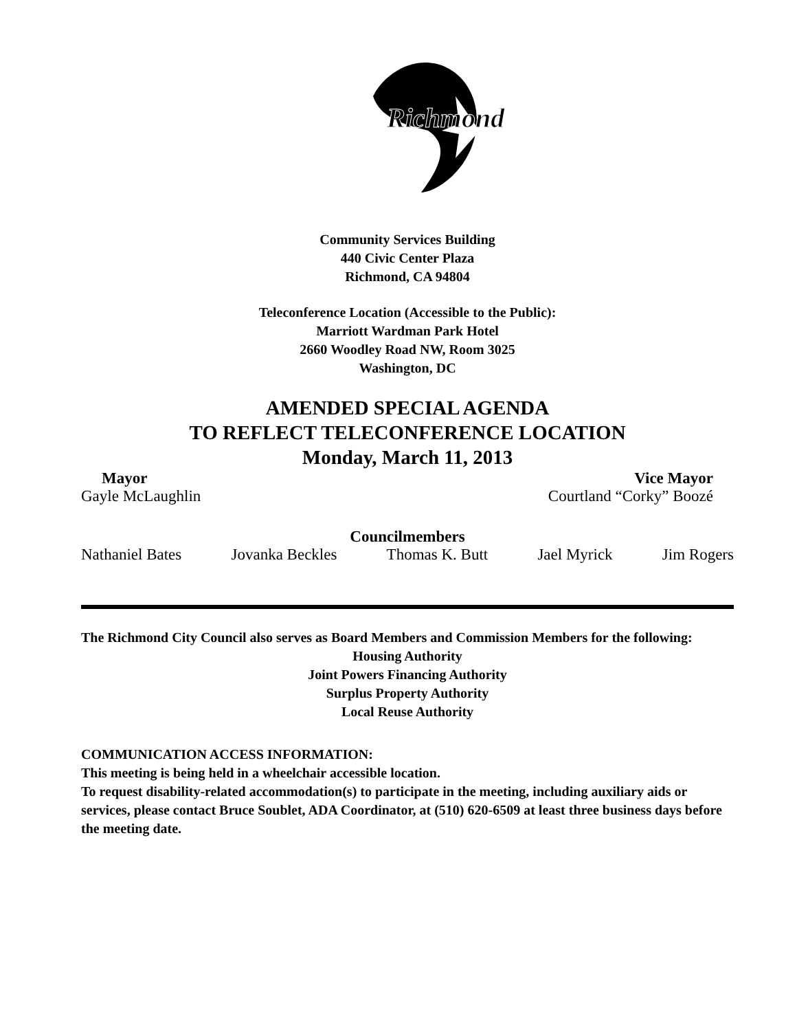Richmond
Community Services Building
440 Civic Center Plaza
Richmond, CA 94804
Teleconference Location (Accessible to the Public):
Marriott Wardman Park Hotel
2660 Woodley Road NW, Room 3025
Washington, DC
AMENDED SPECIAL AGENDA
TO REFLECT TELECONFERENCE LOCATION
Monday, March 11, 2013
Mayor Vice Mayor
Gayle McLaughlin Courtland “Corky” Boozé
Councilmembers
Nathaniel Bates Jovanka Beckles Thomas K. Butt Jael Myrick Jim Rogers
The Richmond City Council also serves as Board Members and Commission Members for the following:
Housing Authority
Joint Powers Financing Authority
Surplus Property Authority
Local Reuse Authority
COMMUNICATION ACCESS INFORMATION:
This meeting is being held in a wheelchair accessible location.
To request disability-related accommodation(s) to participate in the meeting, including auxiliary aids or services, please contact Bruce Soublet, ADA Coordinator, at (510) 620-6509 at least three business days before the meeting date.